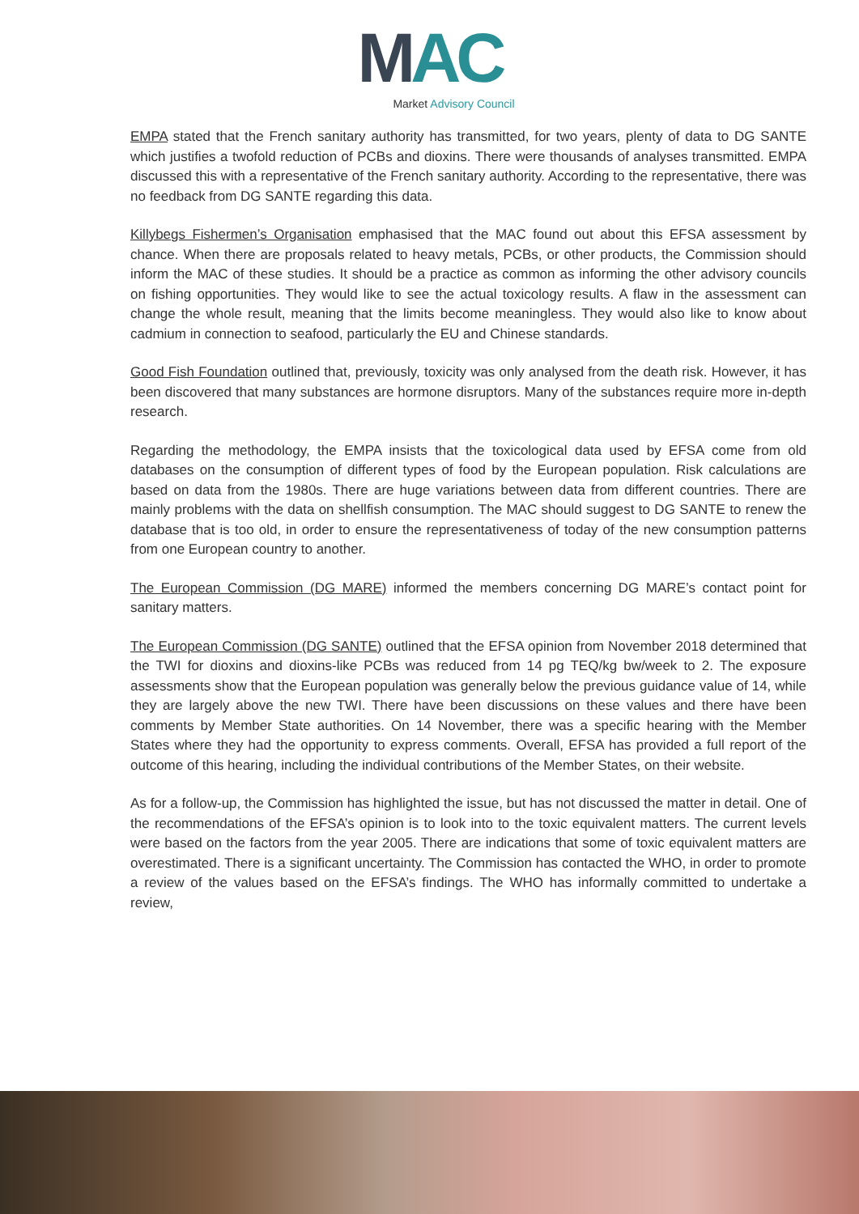MAC
Market Advisory Council
EMPA stated that the French sanitary authority has transmitted, for two years, plenty of data to DG SANTE which justifies a twofold reduction of PCBs and dioxins. There were thousands of analyses transmitted. EMPA discussed this with a representative of the French sanitary authority. According to the representative, there was no feedback from DG SANTE regarding this data.
Killybegs Fishermen’s Organisation emphasised that the MAC found out about this EFSA assessment by chance. When there are proposals related to heavy metals, PCBs, or other products, the Commission should inform the MAC of these studies. It should be a practice as common as informing the other advisory councils on fishing opportunities. They would like to see the actual toxicology results. A flaw in the assessment can change the whole result, meaning that the limits become meaningless. They would also like to know about cadmium in connection to seafood, particularly the EU and Chinese standards.
Good Fish Foundation outlined that, previously, toxicity was only analysed from the death risk. However, it has been discovered that many substances are hormone disruptors. Many of the substances require more in-depth research.
Regarding the methodology, the EMPA insists that the toxicological data used by EFSA come from old databases on the consumption of different types of food by the European population. Risk calculations are based on data from the 1980s. There are huge variations between data from different countries. There are mainly problems with the data on shellfish consumption. The MAC should suggest to DG SANTE to renew the database that is too old, in order to ensure the representativeness of today of the new consumption patterns from one European country to another.
The European Commission (DG MARE) informed the members concerning DG MARE’s contact point for sanitary matters.
The European Commission (DG SANTE) outlined that the EFSA opinion from November 2018 determined that the TWI for dioxins and dioxins-like PCBs was reduced from 14 pg TEQ/kg bw/week to 2. The exposure assessments show that the European population was generally below the previous guidance value of 14, while they are largely above the new TWI. There have been discussions on these values and there have been comments by Member State authorities. On 14 November, there was a specific hearing with the Member States where they had the opportunity to express comments. Overall, EFSA has provided a full report of the outcome of this hearing, including the individual contributions of the Member States, on their website.
As for a follow-up, the Commission has highlighted the issue, but has not discussed the matter in detail. One of the recommendations of the EFSA’s opinion is to look into to the toxic equivalent matters. The current levels were based on the factors from the year 2005. There are indications that some of toxic equivalent matters are overestimated. There is a significant uncertainty. The Commission has contacted the WHO, in order to promote a review of the values based on the EFSA’s findings. The WHO has informally committed to undertake a review,